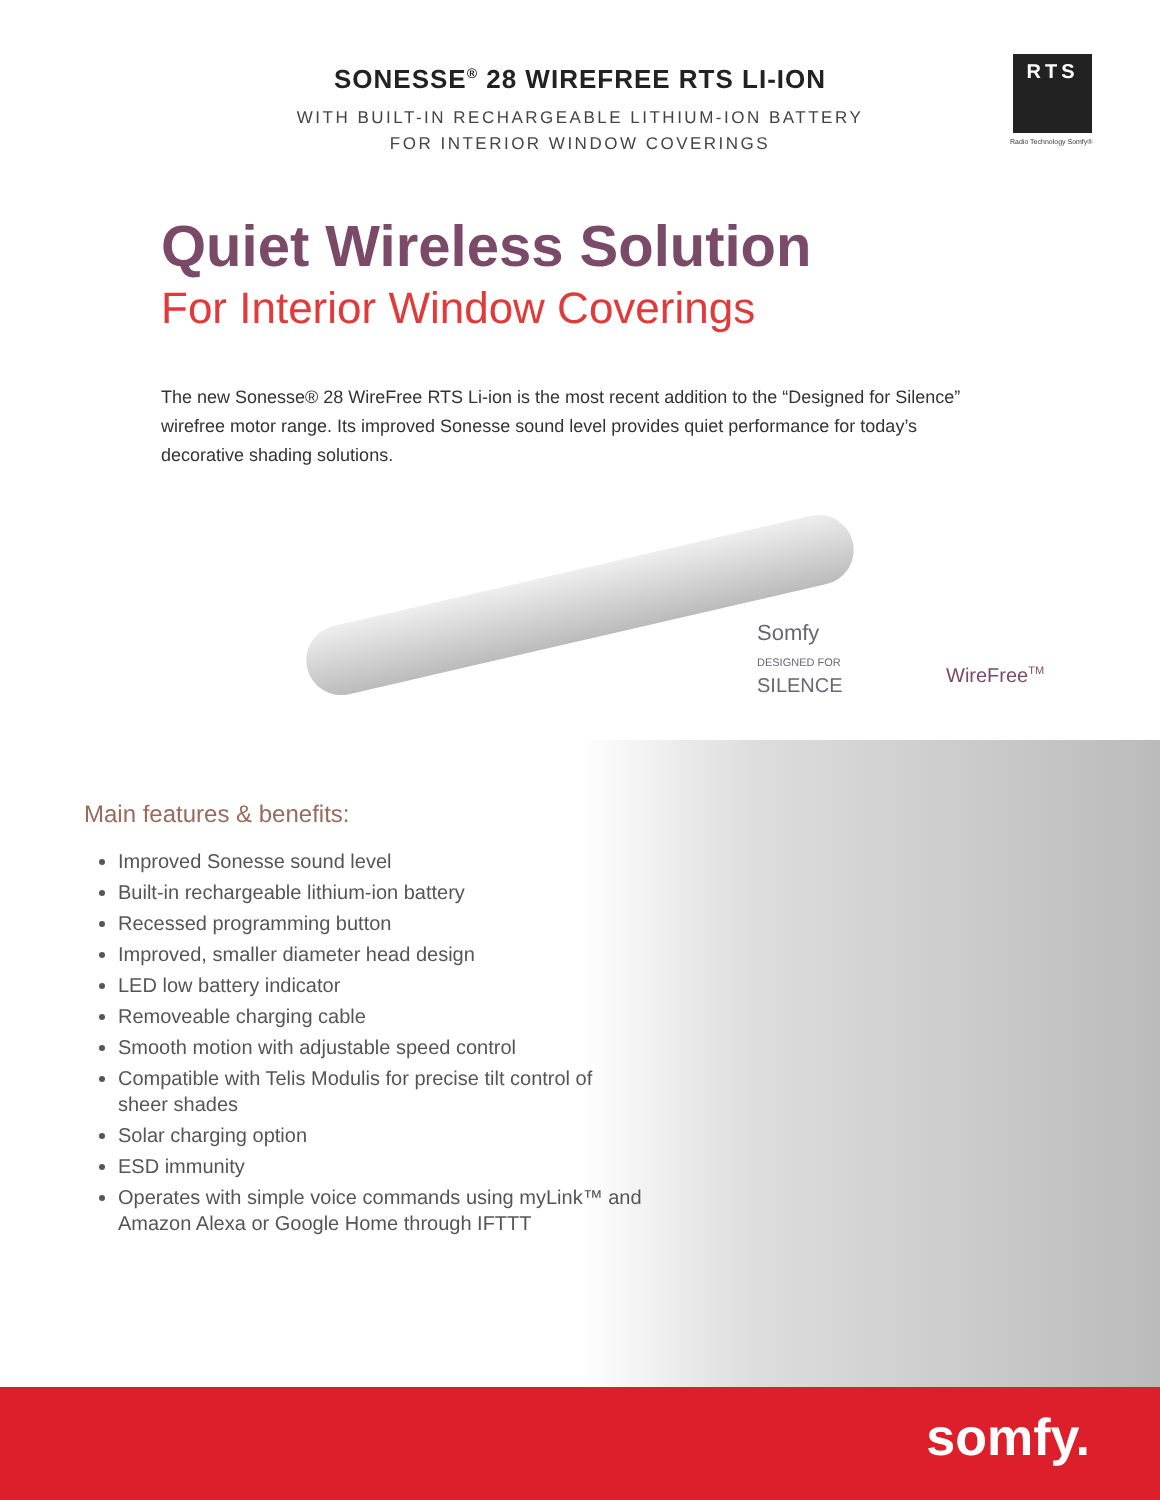RTS
Radio Technology Somfy®
SONESSE<sup>®</sup> 28 WIREFREE RTS LI-ION
WITH BUILT-IN RECHARGEABLE LITHIUM-ION BATTERY
FOR INTERIOR WINDOW COVERINGS
Quiet Wireless Solution
For Interior Window Coverings
The new Sonesse® 28 WireFree RTS Li-ion is the most recent addition to the “Designed for Silence” wirefree motor range. Its improved Sonesse sound level provides quiet performance for today’s decorative shading solutions.
Somfy
DESIGNED FOR
SILENCE
WireFree<sup>TM</sup>
Main features & benefits:
Improved Sonesse sound level
Built-in rechargeable lithium-ion battery
Recessed programming button
Improved, smaller diameter head design
LED low battery indicator
Removeable charging cable
Smooth motion with adjustable speed control
Compatible with Telis Modulis for precise tilt control of sheer shades
Solar charging option
ESD immunity
Operates with simple voice commands using myLink™ and Amazon Alexa or Google Home through IFTTT
somfy.